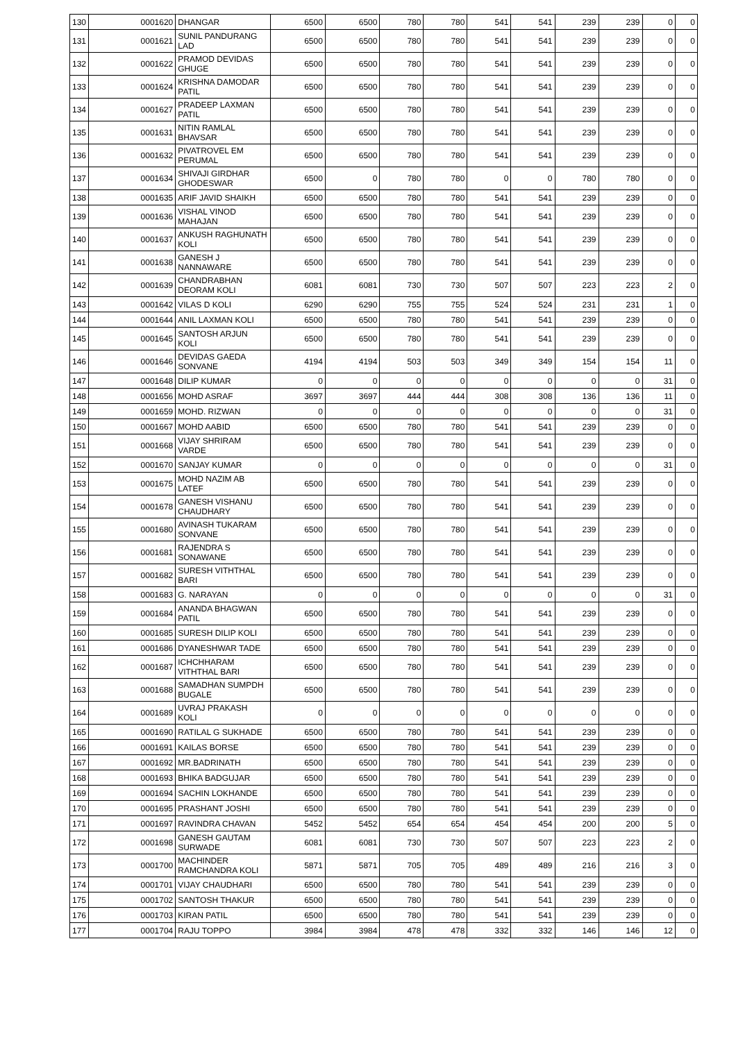| 130 | 0001620 | DHANGAR | 6500 | 6500 | 780 | 780 | 541 | 541 | 239 | 239 | 0 | 0 |
| 131 | 0001621 | SUNIL PANDURANG LAD | 6500 | 6500 | 780 | 780 | 541 | 541 | 239 | 239 | 0 | 0 |
| 132 | 0001622 | PRAMOD DEVIDAS GHUGE | 6500 | 6500 | 780 | 780 | 541 | 541 | 239 | 239 | 0 | 0 |
| 133 | 0001624 | KRISHNA DAMODAR PATIL | 6500 | 6500 | 780 | 780 | 541 | 541 | 239 | 239 | 0 | 0 |
| 134 | 0001627 | PRADEEP LAXMAN PATIL | 6500 | 6500 | 780 | 780 | 541 | 541 | 239 | 239 | 0 | 0 |
| 135 | 0001631 | NITIN RAMLAL BHAVSAR | 6500 | 6500 | 780 | 780 | 541 | 541 | 239 | 239 | 0 | 0 |
| 136 | 0001632 | PIVATROVEL EM PERUMAL | 6500 | 6500 | 780 | 780 | 541 | 541 | 239 | 239 | 0 | 0 |
| 137 | 0001634 | SHIVAJI GIRDHAR GHODESWAR | 6500 | 0 | 780 | 780 | 0 | 0 | 780 | 780 | 0 | 0 |
| 138 | 0001635 | ARIF JAVID SHAIKH | 6500 | 6500 | 780 | 780 | 541 | 541 | 239 | 239 | 0 | 0 |
| 139 | 0001636 | VISHAL VINOD MAHAJAN | 6500 | 6500 | 780 | 780 | 541 | 541 | 239 | 239 | 0 | 0 |
| 140 | 0001637 | ANKUSH RAGHUNATH KOLI | 6500 | 6500 | 780 | 780 | 541 | 541 | 239 | 239 | 0 | 0 |
| 141 | 0001638 | GANESH J NANNAWARE | 6500 | 6500 | 780 | 780 | 541 | 541 | 239 | 239 | 0 | 0 |
| 142 | 0001639 | CHANDRABHAN DEORAM KOLI | 6081 | 6081 | 730 | 730 | 507 | 507 | 223 | 223 | 2 | 0 |
| 143 | 0001642 | VILAS D KOLI | 6290 | 6290 | 755 | 755 | 524 | 524 | 231 | 231 | 1 | 0 |
| 144 | 0001644 | ANIL LAXMAN KOLI | 6500 | 6500 | 780 | 780 | 541 | 541 | 239 | 239 | 0 | 0 |
| 145 | 0001645 | SANTOSH ARJUN KOLI | 6500 | 6500 | 780 | 780 | 541 | 541 | 239 | 239 | 0 | 0 |
| 146 | 0001646 | DEVIDAS GAEDA SONVANE | 4194 | 4194 | 503 | 503 | 349 | 349 | 154 | 154 | 11 | 0 |
| 147 | 0001648 | DILIP KUMAR | 0 | 0 | 0 | 0 | 0 | 0 | 0 | 0 | 31 | 0 |
| 148 | 0001656 | MOHD ASRAF | 3697 | 3697 | 444 | 444 | 308 | 308 | 136 | 136 | 11 | 0 |
| 149 | 0001659 | MOHD. RIZWAN | 0 | 0 | 0 | 0 | 0 | 0 | 0 | 0 | 31 | 0 |
| 150 | 0001667 | MOHD AABID | 6500 | 6500 | 780 | 780 | 541 | 541 | 239 | 239 | 0 | 0 |
| 151 | 0001668 | VIJAY SHRIRAM VARDE | 6500 | 6500 | 780 | 780 | 541 | 541 | 239 | 239 | 0 | 0 |
| 152 | 0001670 | SANJAY KUMAR | 0 | 0 | 0 | 0 | 0 | 0 | 0 | 0 | 31 | 0 |
| 153 | 0001675 | MOHD NAZIM AB LATEF | 6500 | 6500 | 780 | 780 | 541 | 541 | 239 | 239 | 0 | 0 |
| 154 | 0001678 | GANESH VISHANU CHAUDHARY | 6500 | 6500 | 780 | 780 | 541 | 541 | 239 | 239 | 0 | 0 |
| 155 | 0001680 | AVINASH TUKARAM SONVANE | 6500 | 6500 | 780 | 780 | 541 | 541 | 239 | 239 | 0 | 0 |
| 156 | 0001681 | RAJENDRA S SONAWANE | 6500 | 6500 | 780 | 780 | 541 | 541 | 239 | 239 | 0 | 0 |
| 157 | 0001682 | SURESH VITHTHAL BARI | 6500 | 6500 | 780 | 780 | 541 | 541 | 239 | 239 | 0 | 0 |
| 158 | 0001683 | G. NARAYAN | 0 | 0 | 0 | 0 | 0 | 0 | 0 | 0 | 31 | 0 |
| 159 | 0001684 | ANANDA BHAGWAN PATIL | 6500 | 6500 | 780 | 780 | 541 | 541 | 239 | 239 | 0 | 0 |
| 160 | 0001685 | SURESH DILIP KOLI | 6500 | 6500 | 780 | 780 | 541 | 541 | 239 | 239 | 0 | 0 |
| 161 | 0001686 | DYANESHWAR TADE | 6500 | 6500 | 780 | 780 | 541 | 541 | 239 | 239 | 0 | 0 |
| 162 | 0001687 | ICHCHHARAM VITHTHAL BARI | 6500 | 6500 | 780 | 780 | 541 | 541 | 239 | 239 | 0 | 0 |
| 163 | 0001688 | SAMADHAN SUMPDH BUGALE | 6500 | 6500 | 780 | 780 | 541 | 541 | 239 | 239 | 0 | 0 |
| 164 | 0001689 | UVRAJ PRAKASH KOLI | 0 | 0 | 0 | 0 | 0 | 0 | 0 | 0 | 0 | 0 |
| 165 | 0001690 | RATILAL G SUKHADE | 6500 | 6500 | 780 | 780 | 541 | 541 | 239 | 239 | 0 | 0 |
| 166 | 0001691 | KAILAS BORSE | 6500 | 6500 | 780 | 780 | 541 | 541 | 239 | 239 | 0 | 0 |
| 167 | 0001692 | MR.BADRINATH | 6500 | 6500 | 780 | 780 | 541 | 541 | 239 | 239 | 0 | 0 |
| 168 | 0001693 | BHIKA BADGUJAR | 6500 | 6500 | 780 | 780 | 541 | 541 | 239 | 239 | 0 | 0 |
| 169 | 0001694 | SACHIN LOKHANDE | 6500 | 6500 | 780 | 780 | 541 | 541 | 239 | 239 | 0 | 0 |
| 170 | 0001695 | PRASHANT JOSHI | 6500 | 6500 | 780 | 780 | 541 | 541 | 239 | 239 | 0 | 0 |
| 171 | 0001697 | RAVINDRA CHAVAN | 5452 | 5452 | 654 | 654 | 454 | 454 | 200 | 200 | 5 | 0 |
| 172 | 0001698 | GANESH GAUTAM SURWADE | 6081 | 6081 | 730 | 730 | 507 | 507 | 223 | 223 | 2 | 0 |
| 173 | 0001700 | MACHINDER RAMCHANDRA KOLI | 5871 | 5871 | 705 | 705 | 489 | 489 | 216 | 216 | 3 | 0 |
| 174 | 0001701 | VIJAY CHAUDHARI | 6500 | 6500 | 780 | 780 | 541 | 541 | 239 | 239 | 0 | 0 |
| 175 | 0001702 | SANTOSH THAKUR | 6500 | 6500 | 780 | 780 | 541 | 541 | 239 | 239 | 0 | 0 |
| 176 | 0001703 | KIRAN PATIL | 6500 | 6500 | 780 | 780 | 541 | 541 | 239 | 239 | 0 | 0 |
| 177 | 0001704 | RAJU TOPPO | 3984 | 3984 | 478 | 478 | 332 | 332 | 146 | 146 | 12 | 0 |